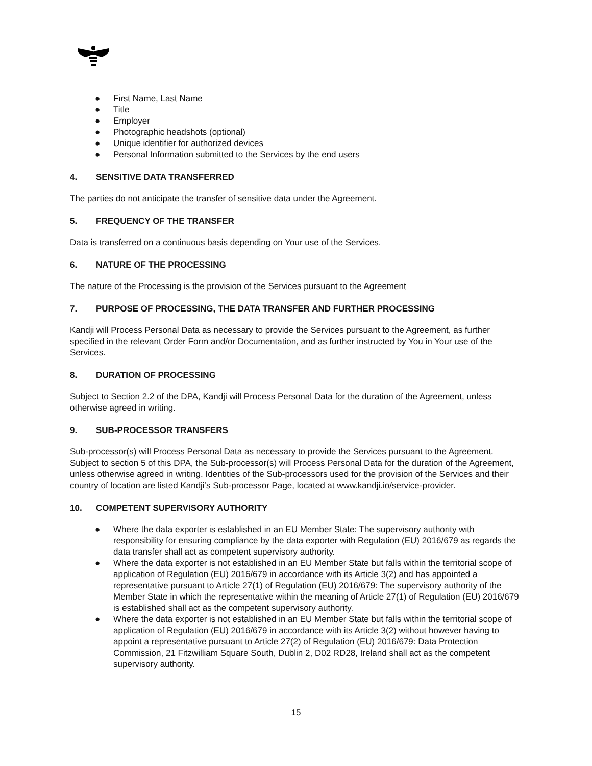● First Name, Last Name
● Title
● Employer
● Photographic headshots (optional)
● Unique identifier for authorized devices
● Personal Information submitted to the Services by the end users
4. SENSITIVE DATA TRANSFERRED
The parties do not anticipate the transfer of sensitive data under the Agreement.
5. FREQUENCY OF THE TRANSFER
Data is transferred on a continuous basis depending on Your use of the Services.
6. NATURE OF THE PROCESSING
The nature of the Processing is the provision of the Services pursuant to the Agreement
7. PURPOSE OF PROCESSING, THE DATA TRANSFER AND FURTHER PROCESSING
Kandji will Process Personal Data as necessary to provide the Services pursuant to the Agreement, as further specified in the relevant Order Form and/or Documentation, and as further instructed by You in Your use of the Services.
8. DURATION OF PROCESSING
Subject to Section 2.2 of the DPA, Kandji will Process Personal Data for the duration of the Agreement, unless otherwise agreed in writing.
9. SUB-PROCESSOR TRANSFERS
Sub-processor(s) will Process Personal Data as necessary to provide the Services pursuant to the Agreement. Subject to section 5 of this DPA, the Sub-processor(s) will Process Personal Data for the duration of the Agreement, unless otherwise agreed in writing. Identities of the Sub-processors used for the provision of the Services and their country of location are listed Kandji’s Sub-processor Page, located at www.kandji.io/service-provider.
10. COMPETENT SUPERVISORY AUTHORITY
● Where the data exporter is established in an EU Member State: The supervisory authority with responsibility for ensuring compliance by the data exporter with Regulation (EU) 2016/679 as regards the data transfer shall act as competent supervisory authority.
● Where the data exporter is not established in an EU Member State but falls within the territorial scope of application of Regulation (EU) 2016/679 in accordance with its Article 3(2) and has appointed a representative pursuant to Article 27(1) of Regulation (EU) 2016/679: The supervisory authority of the Member State in which the representative within the meaning of Article 27(1) of Regulation (EU) 2016/679 is established shall act as the competent supervisory authority.
● Where the data exporter is not established in an EU Member State but falls within the territorial scope of application of Regulation (EU) 2016/679 in accordance with its Article 3(2) without however having to appoint a representative pursuant to Article 27(2) of Regulation (EU) 2016/679: Data Protection Commission, 21 Fitzwilliam Square South, Dublin 2, D02 RD28, Ireland shall act as the competent supervisory authority.
15